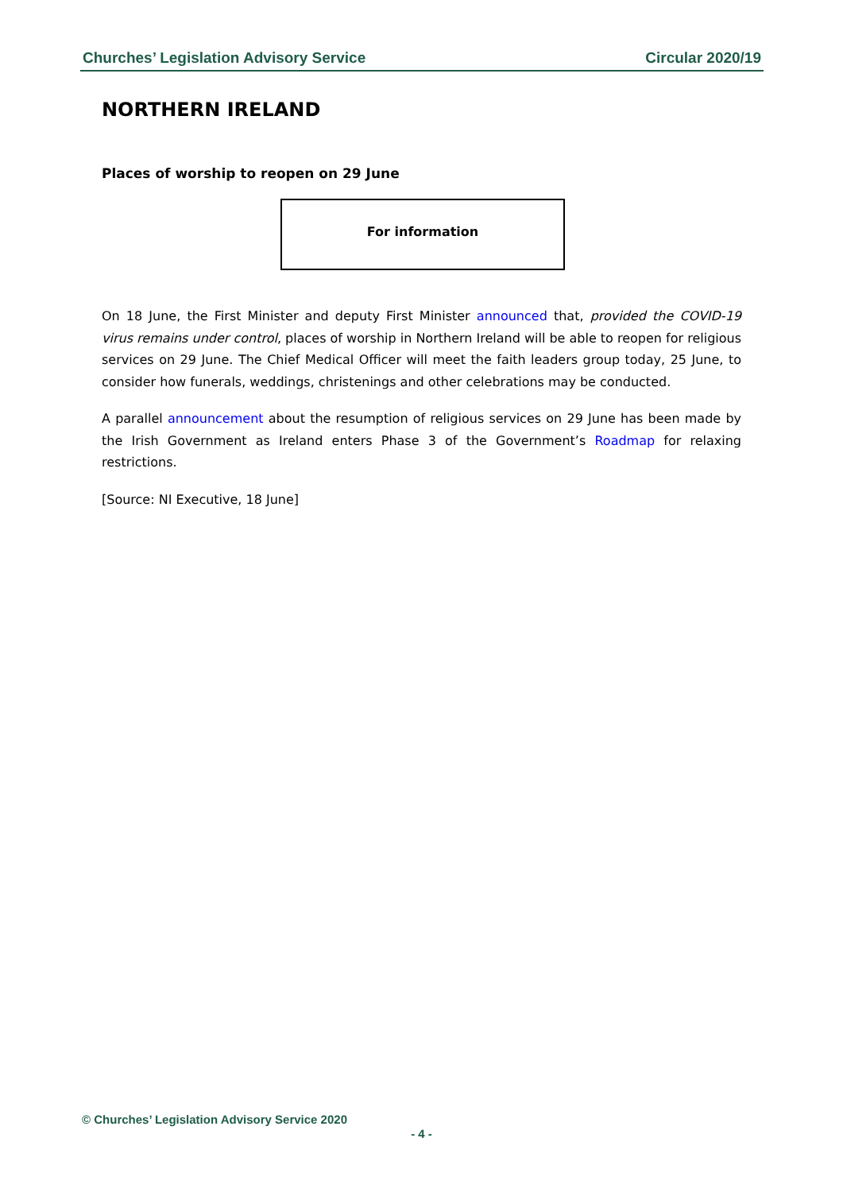Churches’ Legislation Advisory Service Circular 2020/19
NORTHERN IRELAND
Places of worship to reopen on 29 June
For information
On 18 June, the First Minister and deputy First Minister announced that, provided the COVID-19 virus remains under control, places of worship in Northern Ireland will be able to reopen for religious services on 29 June. The Chief Medical Officer will meet the faith leaders group today, 25 June, to consider how funerals, weddings, christenings and other celebrations may be conducted.
A parallel announcement about the resumption of religious services on 29 June has been made by the Irish Government as Ireland enters Phase 3 of the Government’s Roadmap for relaxing restrictions.
[Source: NI Executive, 18 June]
© Churches’ Legislation Advisory Service 2020
- 4 -